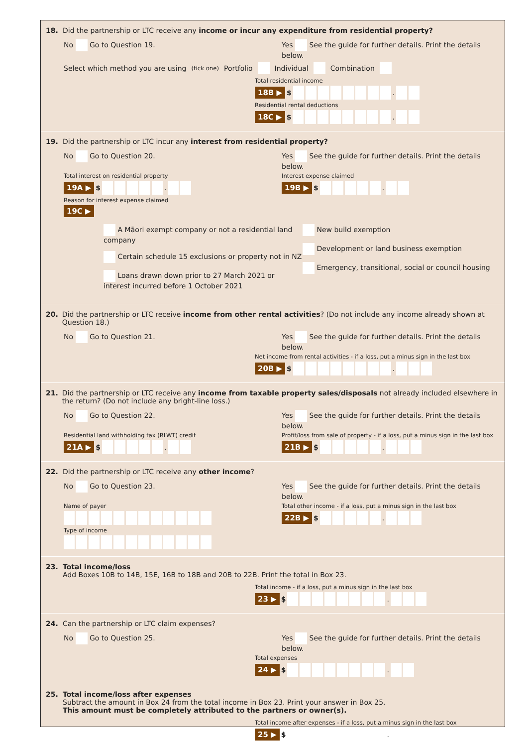18. Did the partnership or LTC receive any income or incur any expenditure from residential property?
No Go to Question 19. Yes See the guide for further details. Print the details below.
Select which method you are using (tick one) Portfolio Individual Combination
Total residential income
18B ▶ $ .
Residential rental deductions
18C ▶ $ .
19. Did the partnership or LTC incur any interest from residential property?
No Go to Question 20. Yes See the guide for further details. Print the details below.
Total interest on residential property
19A ▶ $ .
Interest expense claimed
19B ▶ $ .
Reason for interest expense claimed
19C ▶
A Māori exempt company or not a residential land company
Certain schedule 15 exclusions or property not in NZ
Loans drawn down prior to 27 March 2021 or interest incurred before 1 October 2021
New build exemption
Development or land business exemption
Emergency, transitional, social or council housing
20. Did the partnership or LTC receive income from other rental activities? (Do not include any income already shown at Question 18.)
No Go to Question 21. Yes See the guide for further details. Print the details below.
Net income from rental activities - if a loss, put a minus sign in the last box
20B ▶ $ .
21. Did the partnership or LTC receive any income from taxable property sales/disposals not already included elsewhere in the return? (Do not include any bright-line loss.)
No Go to Question 22. Yes See the guide for further details. Print the details below.
Residential land withholding tax (RLWT) credit
21A ▶ $ .
Profit/loss from sale of property - if a loss, put a minus sign in the last box
21B ▶ $ .
22. Did the partnership or LTC receive any other income?
No Go to Question 23. Yes See the guide for further details. Print the details below.
Name of payer
Type of income
Total other income - if a loss, put a minus sign in the last box
22B ▶ $ .
23. Total income/loss
Add Boxes 10B to 14B, 15E, 16B to 18B and 20B to 22B. Print the total in Box 23.
Total income - if a loss, put a minus sign in the last box
23 ▶ $ .
24. Can the partnership or LTC claim expenses?
No Go to Question 25. Yes See the guide for further details. Print the details below.
Total expenses
24 ▶ $ .
25. Total income/loss after expenses
Subtract the amount in Box 24 from the total income in Box 23. Print your answer in Box 25.
This amount must be completely attributed to the partners or owner(s).
Total income after expenses - if a loss, put a minus sign in the last box
25 ▶ $ .